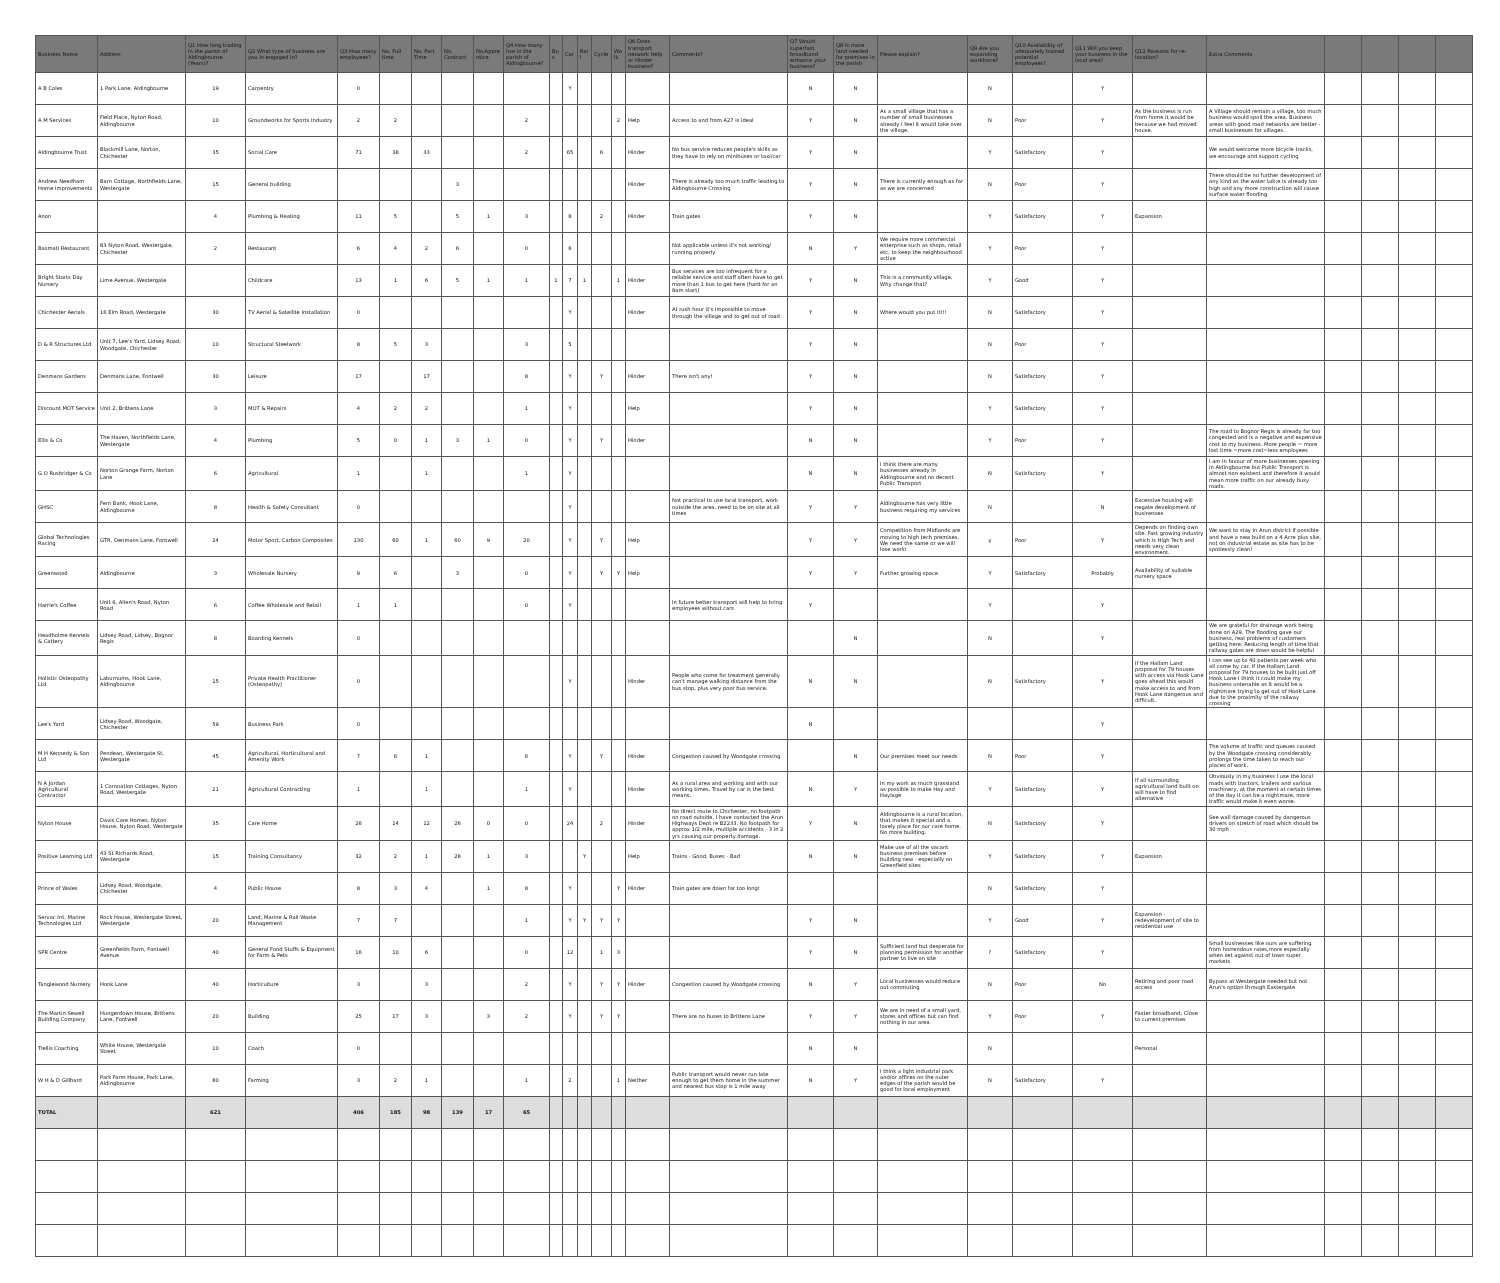| Business Name | Address | Q1 How long trading in the parish of Aldingbourne (Years)? | Q2 What type of business are you in engaged in? | Q3 How many employees? | No. Full time | No. Part Time | No. Contract | No.Apprentice | Q4 How many live in the parish of Aldingbourne? | Bus | Car | Rail | Cycle | Walk | Q6 Does transport network Help or Hinder business? | Comments? | Q7 Would superfast broadband enhance your business? | Q8 Is more land needed for premises in the parish | Please explain? | Q9 Are you expanding workforce? | Q10 Availability of adequately trained potential employees? | Q11 Will you keep your business in the local area? | Q12 Reasons for re-location? | Extra Comments | | | | |
| --- | --- | --- | --- | --- | --- | --- | --- | --- | --- | --- | --- | --- | --- | --- | --- | --- | --- | --- | --- | --- | --- | --- | --- | --- | --- | --- | --- | --- |
| A B Coles | 1 Park Lane, Aldingbourne | 19 | Carpentry | 0 | | | | | | | Y | | | | | | N | N | | N | | Y | | | | | | |
| A M Services | Field Place, Nyton Road, Aldingbourne | 10 | Groundworks for Sports Industry | 2 | 2 | | | | 2 | | | | | 2 | Help | Access to and from A27 is ideal | Y | N | As a small village that has a number of small businesses already I feel it would take over the village. | N | Poor | Y | As the business is run from home it would be because we had moved house. | A Village should remain a village, too much business would spoil the area. Business areas with good road networks are better - small businesses for villages. | | | | |
| Aldingbourne Trust | Blackmill Lane, Norton, Chichester | 35 | Social Care | 71 | 38 | 33 | | | 2 | | 65 | | 6 | | Hinder | No bus service reduces people's skills as they have to rely on minibuses or taxi/car | Y | N | | Y | Satisfactory | Y | | We would welcome more bicycle tracks, we encourage and support cycling | | | | |
| Andrew Needham Home Improvements | Barn Cottage, Northfields Lane, Westergate | 15 | General building | | | | 3 | | | | | | | | Hinder | There is already too much traffic leading to Aldingbourne Crossing | Y | N | There is currently enough as far as we are concerned | N | Poor | Y | | There should be no further development of any kind as the water tab;e is already too high and any more construction will cause surface water flooding | | | | |
| Anon | | 4 | Plumbing & Heating | 11 | 5 | | 5 | 1 | 3 | | 8 | | 2 | | Hinder | Train gates | Y | N | | Y | Satisfactory | Y | Expansion | | | | | |
| Basmati Restaurant | 83 Nyton Road, Westergate, Chichester | 2 | Restaurant | 6 | 4 | 2 | 6 | | 0 | | 6 | | | | | Not applicable unless it's not working/ running properly | N | Y | We require more commercial enterprise such as shops, retail etc, to keep the neighbourhood active | Y | Poor | Y | | | | | | |
| Bright Starts Day Nursery | Lime Avenue, Westergate | | Childcare | 13 | 1 | 6 | 5 | 1 | 1 | 1 | 7 | 1 | | 1 | Hinder | Bus services are too infrequent for a reliable service and staff often have to get more than 1 bus to get here (hard for an 8am start) | Y | N | This is a community village. Why change that? | Y | Good | Y | | | | | | |
| Chichester Aerials | 16 Elm Road, Westergate | 30 | TV Aerial & Satellite Installation | 0 | | | | | | | Y | | | | Hinder | At rush hour it's impossible to move through the village and to get out of road | Y | N | Where would you put it!!! | N | Satisfactory | Y | | | | | | |
| D & R Structures Ltd | Unit 7, Lee's Yard, Lidsey Road, Woodgate, Chichester | 10 | Structural Steelwork | 8 | 5 | 3 | | | 3 | | 5 | | | | | | Y | N | | N | Poor | Y | | | | | | |
| Denmans Gardens | Denmans Lane, Fontwell | 30 | Leisure | 17 | | 17 | | | 8 | | Y | | Y | | Hinder | There isn't any! | Y | N | | N | Satisfactory | Y | | | | | | |
| Discount MOT Service | Unit 2, Brittens Lane | 3 | MOT & Repairs | 4 | 2 | 2 | | | 1 | | Y | | | | Help | | Y | N | | Y | Satisfactory | Y | | | | | | |
| Ellis & Co | The Haven, Northfields Lane, Westergate | 4 | Plumbing | 5 | 0 | 1 | 3 | 1 | 0 | | Y | | Y | | Hinder | | N | N | | Y | Poor | Y | | The road to Bognor Regis is already far too congested and is a negative and expensive cost to my business. More people = more lost time =more cost=less employees | | | | |
| G O Rusbridger & Co | Norton Grange Farm, Norton Lane | 6 | Agricultural | 1 | | 1 | | | 1 | | Y | | | | | | N | N | I think there are many businesses already in Aldingbourne and no decent Public Transport | N | Satisfactory | Y | | I am in favour of more businesses opening in Aldingbourne but Public Transport is almost non existent and therefore it would mean more traffic on our already busy roads. | | | | |
| GHSC | Fern Bank, Hook Lane, Aldingbourne | 8 | Health & Safety Consultant | 0 | | | | | | | Y | | | | | Not practical to use local transport, work outside the area, need to be on site at all times | Y | Y | Aldingbourne has very little business requiring my services | N | | N | Excessive housing will negate development of businesses | | | | | |
| Global Technologies Racing | GTR, Denmans Lane, Fontwell | 24 | Motor Sport, Carbon Composites | 130 | 60 | 1 | 60 | 9 | 20 | | Y | | Y | | Help | | Y | Y | Competition from Midlands are moving to high tech premises. We need the same or we will lose work! | y | Poor | Y | Depends on finding own site. Fast growing industry which is High Tech and needs very clean environment. | We want to stay in Arun district if possible and have a new build on a 4 Acre plus site, not on industrial estate as site has to be spotlessly clean! | | | | |
| Greenwood | Aldingbourne | 3 | Wholesale Nursery | 9 | 6 | | 3 | | 0 | | Y | | Y | Y | Help | | Y | Y | Further growing space | Y | Satisfactory | Probably | Availability of suitable nursery space | | | | | |
| Harrie's Coffee | Unit 6, Allen's Road, Nyton Road | 6 | Coffee Wholesale and Retail | 1 | 1 | | | | 0 | | Y | | | | | In future better transport will help to bring employees without cars | Y | | | Y | | Y | | | | | | |
| Headholme Kennels & Cattery | Lidsey Road, Lidsey, Bognor Regis | 8 | Boarding Kennels | 0 | | | | | | | | | | | | | | N | | N | | Y | | We are grateful for drainage work being done on A29. The flooding gave our business, real problems of customers getting here. Reducing length of time that railway gates are down would be helpful | | | | |
| Holistic Osteopathy Ltd | Laburnums, Hook Lane, Aldingbourne | 15 | Private Health Practitioner (Osteopathy) | 0 | | | | | | | Y | | | | Hinder | People who come for treatment generally can't manage walking distance from the bus stop, plus very poor bus service. | N | N | | N | Satisfactory | Y | If the Hallam Land proposal for 79 houses with access via Hook Lane goes ahead this would make access to and from Hook Lane dangerous and difficult. | I can see up to 40 patients per week who all come by car. If the Hallam Land proposal for 79 houses to be built just off Hook Lane I think it could make my business untenable as it would be a nightmare trying to get out of Hook Lane due to the proximity of the railway crossing | | | | |
| Lee's Yard | Lidsey Road, Woodgate, Chichester | 59 | Business Park | 0 | | | | | | | | | | | | | N | | | | | Y | | | | | | |
| M H Kennedy & Son Ltd | Pendean, Westergate St, Westergate | 45 | Agricultural, Horticultural and Amenity Work | 7 | 6 | 1 | | | 6 | | Y | | Y | | Hinder | Congestion caused by Woodgate crossing | | N | Our premises meet our needs | N | Poor | Y | | The volume of traffic and queues caused by the Woodgate crossing considerably prolongs the time taken to reach our places of work. | | | | |
| N A Jordan Agricultural Contractor | 1 Coronation Cottages, Nyton Road, Westergate | 21 | Agricultural Contracting | 1 | | 1 | | | 1 | | Y | | | | Hinder | As a rural area and working and with our working times. Travel by car is the best means. | N | Y | In my work as much grassland as possible to make Hay and Haylage | Y | Satisfactory | Y | If all surrounding agricultural land built on will have to find alternative | Obviously in my business I use the local roads with tractors, trailers and various machinery, at the moment at certain times of the day it can be a nightmare, more traffic would make it even worse. | | | | |
| Nyton House | Davis Care Homes, Nyton House, Nyton Road, Westergate | 35 | Care Home | 26 | 14 | 12 | 26 | 0 | 0 | | 24 | | 2 | | Hinder | No direct route to Chichester, no footpath on road outside. I have contacted the Arun Highways Dept re B2233. No footpath for approx 1/2 mile, multiple accidents - 3 in 2 yrs causing our property damage. | Y | N | Aldingbourne is a rural location, that makes it special and a lovely place for our care home. No more building. | N | Satisfactory | Y | | See wall damage caused by dangerous drivers on stretch of road which should be 30 mph | | | | |
| Positive Learning Ltd | 43 St Richards Road, Westergate | 15 | Training Consultancy | 32 | 2 | 1 | 28 | 1 | 3 | | | Y | | | Help | Trains - Good, Buses - Bad | N | N | Make use of all the vacant business premises before building new - especially on Greenfield sites | Y | Satisfactory | Y | Expansion | | | | | |
| Prince of Wales | Lidsey Road, Woodgate, Chichester | 4 | Public House | 8 | 3 | 4 | | 1 | 8 | | Y | | | Y | Hinder | Train gates are down far too long! | | | | N | Satisfactory | Y | | | | | | |
| Servac Int. Marine Technologies Ltd | Rock House, Westergate Street, Westergate | 20 | Land, Marine & Rail Waste Management | 7 | 7 | | | | 1 | | Y | Y | Y | Y | | | Y | N | | Y | Good | Y | Expansion - redevelopment of site to residential use | | | | | |
| SPR Centre | Greenfields Farm, Fontwell Avenue | 40 | General Food Stuffs & Equipment for Farm & Pets | 16 | 10 | 6 | | | 0 | | 12 | | 1 | 3 | | | Y | N | Sufficient land but desperate for planning permission for another partner to live on site | ? | Satisfactory | Y | | Small businesses like ours are suffering from horrendous rates,more especially when set against out of town super markets | | | | |
| Tanglewood Nursery | Hook Lane | 40 | Horticulture | 3 | | 3 | | | 2 | | Y | | Y | Y | Hinder | Congestion caused by Woodgate crossing | N | Y | Local businesses would reduce out commuting | N | Poor | No | Retiring and poor road access | Bypass at Westergate needed but not Arun's option through Eastergate | | | | |
| The Martin Sewell Building Company | Hungerdown House, Brittens Lane, Fontwell | 20 | Building | 25 | 17 | 3 | | 3 | 2 | | Y | | Y | Y | | There are no buses to Brittens Lane | Y | Y | We are in need of a small yard, stores and offices but can find nothing in our area | Y | Poor | Y | Faster broadband, Close to current premises | | | | | |
| Trellis Coaching | White House, Westergate Street | 10 | Coach | 0 | | | | | | | | | | | | | N | N | | N | | | Personal | | | | | |
| W H & D Gillbard | Park Farm House, Park Lane, Aldingbourne | 80 | Farming | 3 | 2 | 1 | | | 1 | | 2 | | | 1 | Neither | Public transport would never run late enough to get them home in the summer and nearest bus stop is 1 mile away | N | Y | I think a light industrial park and/or offices on the outer edges of the parish would be good for local employment | N | Satisfactory | Y | | | | | | |
| TOTAL | | 621 | | 406 | 185 | 98 | 139 | 17 | 65 | | | | | | | | | | | | | | | | | | | |